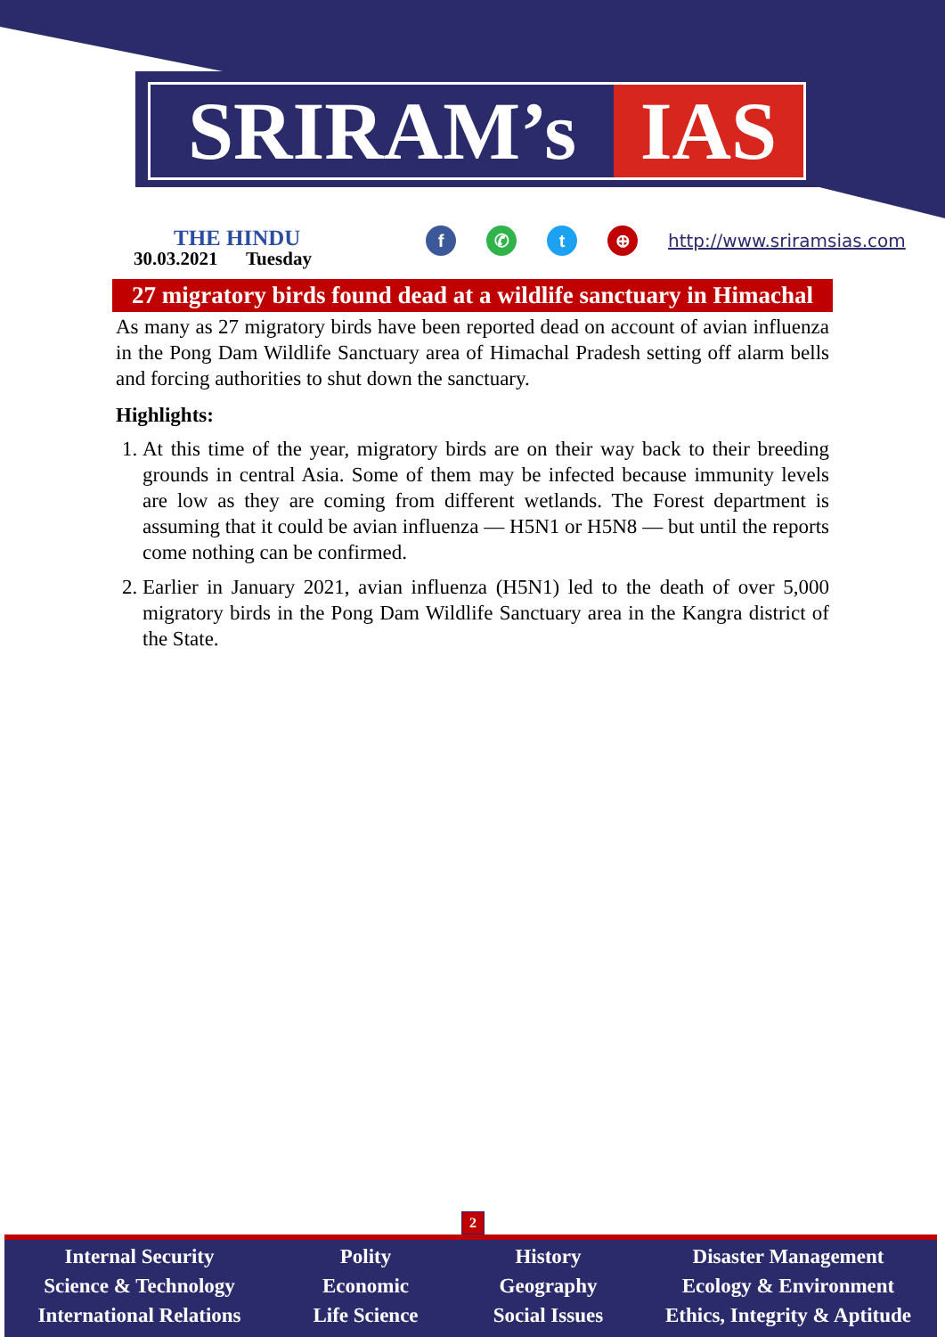SRIRAM’s IAS
THE HINDU
30.03.2021 Tuesday
f ✆ t ⊕ http://www.sriramsias.com
27 migratory birds found dead at a wildlife sanctuary in Himachal
As many as 27 migratory birds have been reported dead on account of avian influenza in the Pong Dam Wildlife Sanctuary area of Himachal Pradesh setting off alarm bells and forcing authorities to shut down the sanctuary.
Highlights:
1. At this time of the year, migratory birds are on their way back to their breeding grounds in central Asia. Some of them may be infected because immunity levels are low as they are coming from different wetlands. The Forest department is assuming that it could be avian influenza — H5N1 or H5N8 — but until the reports come nothing can be confirmed.
2. Earlier in January 2021, avian influenza (H5N1) led to the death of over 5,000 migratory birds in the Pong Dam Wildlife Sanctuary area in the Kangra district of the State.
2
Internal Security
Science & Technology
International Relations
Polity
Economic
Life Science
History
Geography
Social Issues
Disaster Management
Ecology & Environment
Ethics, Integrity & Aptitude